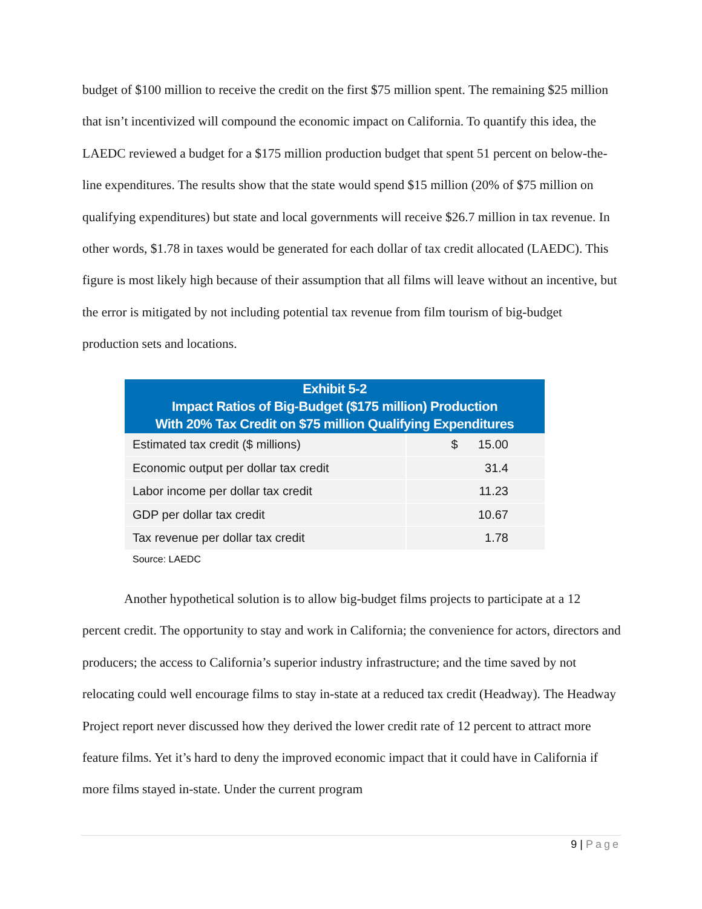budget of $100 million to receive the credit on the first $75 million spent. The remaining $25 million that isn’t incentivized will compound the economic impact on California. To quantify this idea, the LAEDC reviewed a budget for a $175 million production budget that spent 51 percent on below-the-line expenditures. The results show that the state would spend $15 million (20% of $75 million on qualifying expenditures) but state and local governments will receive $26.7 million in tax revenue. In other words, $1.78 in taxes would be generated for each dollar of tax credit allocated (LAEDC). This figure is most likely high because of their assumption that all films will leave without an incentive, but the error is mitigated by not including potential tax revenue from film tourism of big-budget production sets and locations.
Exhibit 5-2
Impact Ratios of Big-Budget ($175 million) Production
With 20% Tax Credit on $75 million Qualifying Expenditures
| Estimated tax credit ($ millions) | $ 15.00 |
| Economic output per dollar tax credit | 31.4 |
| Labor income per dollar tax credit | 11.23 |
| GDP per dollar tax credit | 10.67 |
| Tax revenue per dollar tax credit | 1.78 |
Source: LAEDC
Another hypothetical solution is to allow big-budget films projects to participate at a 12 percent credit. The opportunity to stay and work in California; the convenience for actors, directors and producers; the access to California’s superior industry infrastructure; and the time saved by not relocating could well encourage films to stay in-state at a reduced tax credit (Headway). The Headway Project report never discussed how they derived the lower credit rate of 12 percent to attract more feature films. Yet it’s hard to deny the improved economic impact that it could have in California if more films stayed in-state. Under the current program
9 | Page